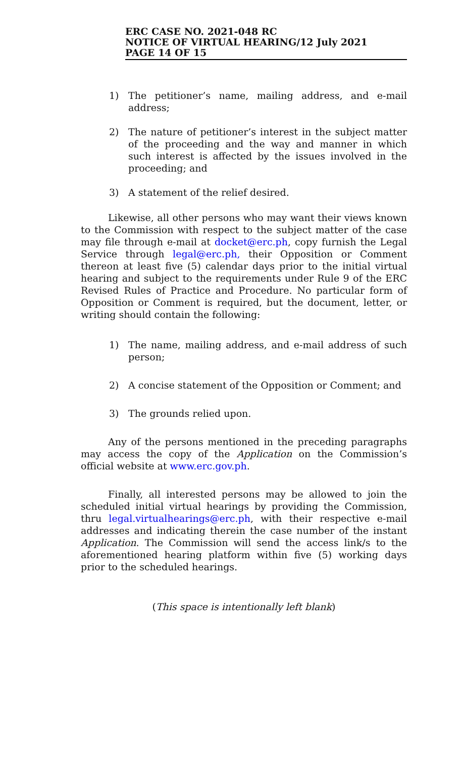ERC CASE NO. 2021-048 RC
NOTICE OF VIRTUAL HEARING/12 July 2021
PAGE 14 OF 15
1) The petitioner’s name, mailing address, and e-mail address;
2) The nature of petitioner’s interest in the subject matter of the proceeding and the way and manner in which such interest is affected by the issues involved in the proceeding; and
3) A statement of the relief desired.
Likewise, all other persons who may want their views known to the Commission with respect to the subject matter of the case may file through e-mail at docket@erc.ph, copy furnish the Legal Service through legal@erc.ph, their Opposition or Comment thereon at least five (5) calendar days prior to the initial virtual hearing and subject to the requirements under Rule 9 of the ERC Revised Rules of Practice and Procedure. No particular form of Opposition or Comment is required, but the document, letter, or writing should contain the following:
1) The name, mailing address, and e-mail address of such person;
2) A concise statement of the Opposition or Comment; and
3) The grounds relied upon.
Any of the persons mentioned in the preceding paragraphs may access the copy of the Application on the Commission’s official website at www.erc.gov.ph.
Finally, all interested persons may be allowed to join the scheduled initial virtual hearings by providing the Commission, thru legal.virtualhearings@erc.ph, with their respective e-mail addresses and indicating therein the case number of the instant Application. The Commission will send the access link/s to the aforementioned hearing platform within five (5) working days prior to the scheduled hearings.
(This space is intentionally left blank)